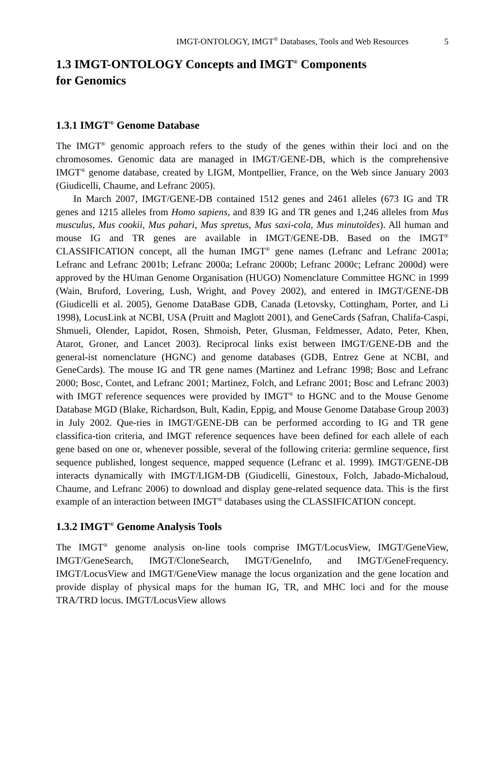IMGT-ONTOLOGY, IMGT<sup>®</sup> Databases, Tools and Web Resources 5
1.3 IMGT-ONTOLOGY Concepts and IMGT<sup>®</sup> Components
for Genomics
1.3.1 IMGT<sup>®</sup> Genome Database
The IMGT<sup>®</sup> genomic approach refers to the study of the genes within their loci and on the chromosomes. Genomic data are managed in IMGT/GENE-DB, which is the comprehensive IMGT<sup>®</sup> genome database, created by LIGM, Montpellier, France, on the Web since January 2003 (Giudicelli, Chaume, and Lefranc 2005).
In March 2007, IMGT/GENE-DB contained 1512 genes and 2461 alleles (673 IG and TR genes and 1215 alleles from Homo sapiens, and 839 IG and TR genes and 1,246 alleles from Mus musculus, Mus cookii, Mus pahari, Mus spretus, Mus saxi-cola, Mus minutoïdes). All human and mouse IG and TR genes are available in IMGT/GENE-DB. Based on the IMGT<sup>®</sup> CLASSIFICATION concept, all the human IMGT<sup>®</sup> gene names (Lefranc and Lefranc 2001a; Lefranc and Lefranc 2001b; Lefranc 2000a; Lefranc 2000b; Lefranc 2000c; Lefranc 2000d) were approved by the HUman Genome Organisation (HUGO) Nomenclature Committee HGNC in 1999 (Wain, Bruford, Lovering, Lush, Wright, and Povey 2002), and entered in IMGT/GENE-DB (Giudicelli et al. 2005), Genome DataBase GDB, Canada (Letovsky, Cottingham, Porter, and Li 1998), LocusLink at NCBI, USA (Pruitt and Maglott 2001), and GeneCards (Safran, Chalifa-Caspi, Shmueli, Olender, Lapidot, Rosen, Shmoish, Peter, Glusman, Feldmesser, Adato, Peter, Khen, Atarot, Groner, and Lancet 2003). Reciprocal links exist between IMGT/GENE-DB and the general-ist nomenclature (HGNC) and genome databases (GDB, Entrez Gene at NCBI, and GeneCards). The mouse IG and TR gene names (Martinez and Lefranc 1998; Bosc and Lefranc 2000; Bosc, Contet, and Lefranc 2001; Martinez, Folch, and Lefranc 2001; Bosc and Lefranc 2003) with IMGT reference sequences were provided by IMGT<sup>®</sup> to HGNC and to the Mouse Genome Database MGD (Blake, Richardson, Bult, Kadin, Eppig, and Mouse Genome Database Group 2003) in July 2002. Que-ries in IMGT/GENE-DB can be performed according to IG and TR gene classifica-tion criteria, and IMGT reference sequences have been defined for each allele of each gene based on one or, whenever possible, several of the following criteria: germline sequence, first sequence published, longest sequence, mapped sequence (Lefranc et al. 1999). IMGT/GENE-DB interacts dynamically with IMGT/LIGM-DB (Giudicelli, Ginestoux, Folch, Jabado-Michaloud, Chaume, and Lefranc 2006) to download and display gene-related sequence data. This is the first example of an interaction between IMGT<sup>®</sup> databases using the CLASSIFICATION concept.
1.3.2 IMGT<sup>®</sup> Genome Analysis Tools
The IMGT<sup>®</sup> genome analysis on-line tools comprise IMGT/LocusView, IMGT/GeneView, IMGT/GeneSearch, IMGT/CloneSearch, IMGT/GeneInfo, and IMGT/GeneFrequency. IMGT/LocusView and IMGT/GeneView manage the locus organization and the gene location and provide display of physical maps for the human IG, TR, and MHC loci and for the mouse TRA/TRD locus. IMGT/LocusView allows